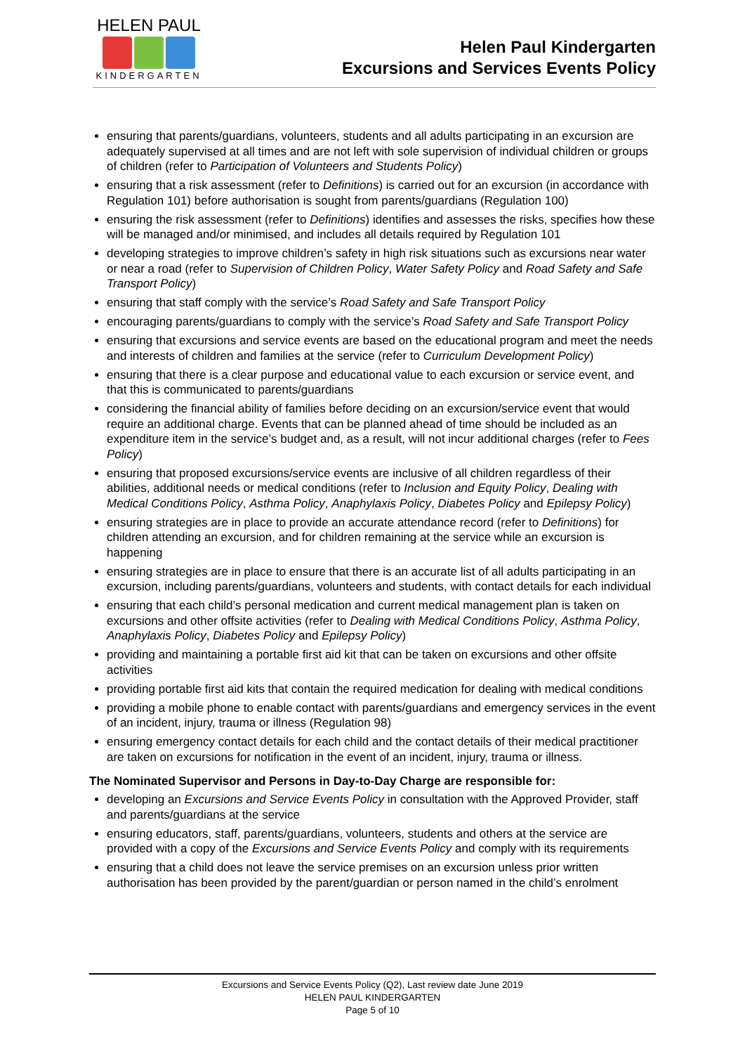HELEN PAUL
KINDERGARTEN
Helen Paul Kindergarten
Excursions and Services Events Policy
ensuring that parents/guardians, volunteers, students and all adults participating in an excursion are adequately supervised at all times and are not left with sole supervision of individual children or groups of children (refer to Participation of Volunteers and Students Policy)
ensuring that a risk assessment (refer to Definitions) is carried out for an excursion (in accordance with Regulation 101) before authorisation is sought from parents/guardians (Regulation 100)
ensuring the risk assessment (refer to Definitions) identifies and assesses the risks, specifies how these will be managed and/or minimised, and includes all details required by Regulation 101
developing strategies to improve children’s safety in high risk situations such as excursions near water or near a road (refer to Supervision of Children Policy, Water Safety Policy and Road Safety and Safe Transport Policy)
ensuring that staff comply with the service’s Road Safety and Safe Transport Policy
encouraging parents/guardians to comply with the service’s Road Safety and Safe Transport Policy
ensuring that excursions and service events are based on the educational program and meet the needs and interests of children and families at the service (refer to Curriculum Development Policy)
ensuring that there is a clear purpose and educational value to each excursion or service event, and that this is communicated to parents/guardians
considering the financial ability of families before deciding on an excursion/service event that would require an additional charge. Events that can be planned ahead of time should be included as an expenditure item in the service’s budget and, as a result, will not incur additional charges (refer to Fees Policy)
ensuring that proposed excursions/service events are inclusive of all children regardless of their abilities, additional needs or medical conditions (refer to Inclusion and Equity Policy, Dealing with Medical Conditions Policy, Asthma Policy, Anaphylaxis Policy, Diabetes Policy and Epilepsy Policy)
ensuring strategies are in place to provide an accurate attendance record (refer to Definitions) for children attending an excursion, and for children remaining at the service while an excursion is happening
ensuring strategies are in place to ensure that there is an accurate list of all adults participating in an excursion, including parents/guardians, volunteers and students, with contact details for each individual
ensuring that each child’s personal medication and current medical management plan is taken on excursions and other offsite activities (refer to Dealing with Medical Conditions Policy, Asthma Policy, Anaphylaxis Policy, Diabetes Policy and Epilepsy Policy)
providing and maintaining a portable first aid kit that can be taken on excursions and other offsite activities
providing portable first aid kits that contain the required medication for dealing with medical conditions
providing a mobile phone to enable contact with parents/guardians and emergency services in the event of an incident, injury, trauma or illness (Regulation 98)
ensuring emergency contact details for each child and the contact details of their medical practitioner are taken on excursions for notification in the event of an incident, injury, trauma or illness.
The Nominated Supervisor and Persons in Day-to-Day Charge are responsible for:
developing an Excursions and Service Events Policy in consultation with the Approved Provider, staff and parents/guardians at the service
ensuring educators, staff, parents/guardians, volunteers, students and others at the service are provided with a copy of the Excursions and Service Events Policy and comply with its requirements
ensuring that a child does not leave the service premises on an excursion unless prior written authorisation has been provided by the parent/guardian or person named in the child’s enrolment
Excursions and Service Events Policy (Q2), Last review date June 2019
HELEN PAUL KINDERGARTEN
Page 5 of 10